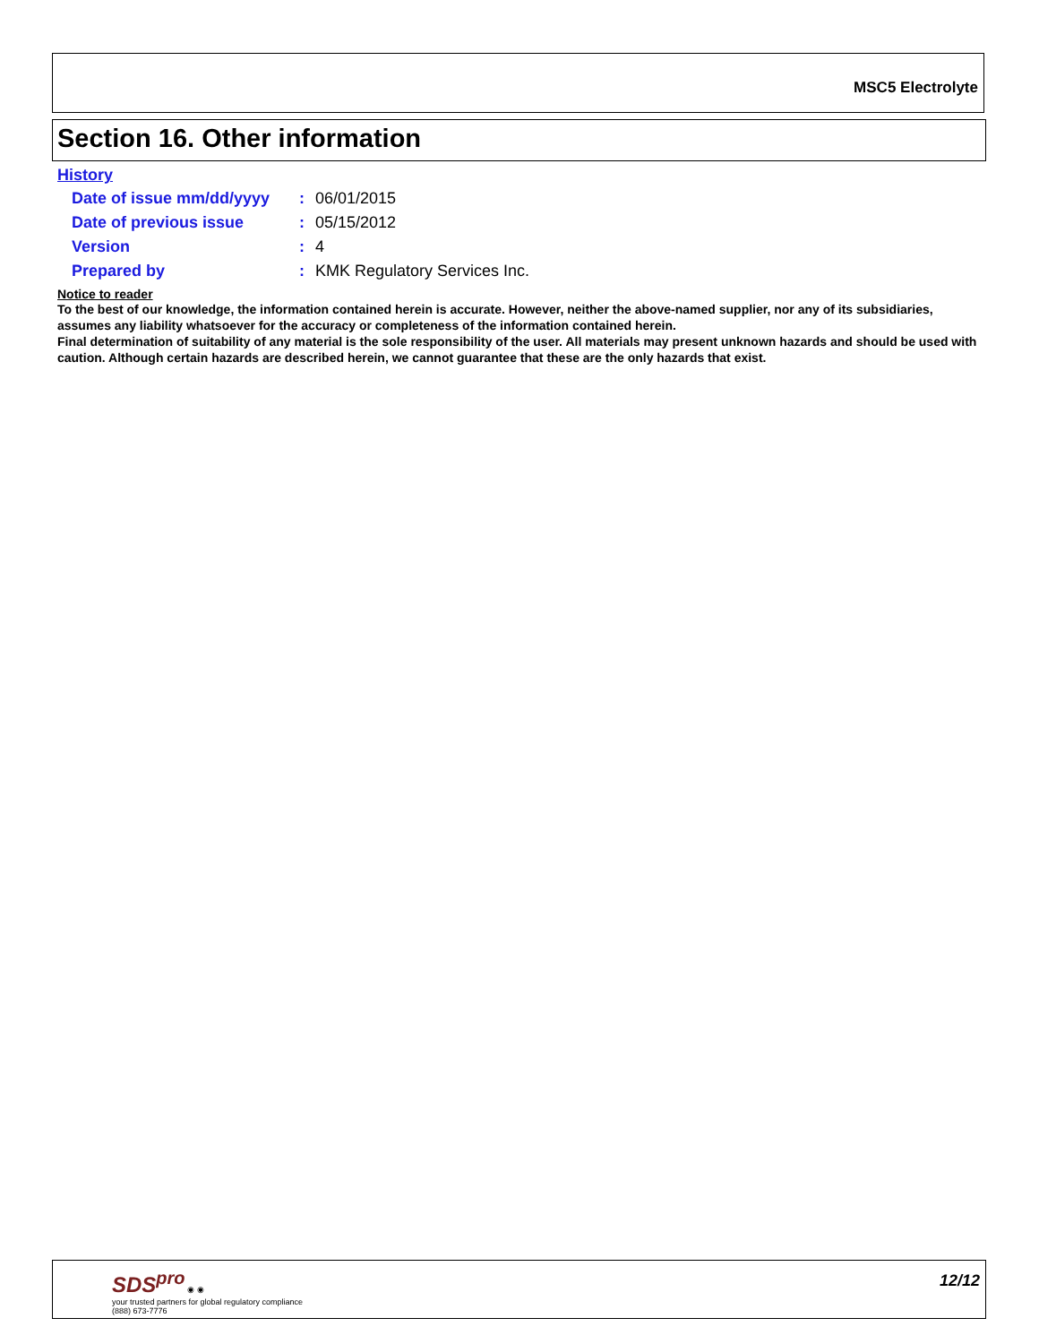MSC5 Electrolyte
Section 16. Other information
History
| Date of issue mm/dd/yyyy | : | 06/01/2015 |
| Date of previous issue | : | 05/15/2012 |
| Version | : | 4 |
| Prepared by | : | KMK Regulatory Services Inc. |
Notice to reader
To the best of our knowledge, the information contained herein is accurate. However, neither the above-named supplier, nor any of its subsidiaries, assumes any liability whatsoever for the accuracy or completeness of the information contained herein.
Final determination of suitability of any material is the sole responsibility of the user. All materials may present unknown hazards and should be used with caution. Although certain hazards are described herein, we cannot guarantee that these are the only hazards that exist.
SDS<sup>pro</sup> ◉ ◉
your trusted partners for global regulatory compliance
(888) 673-7776
12/12